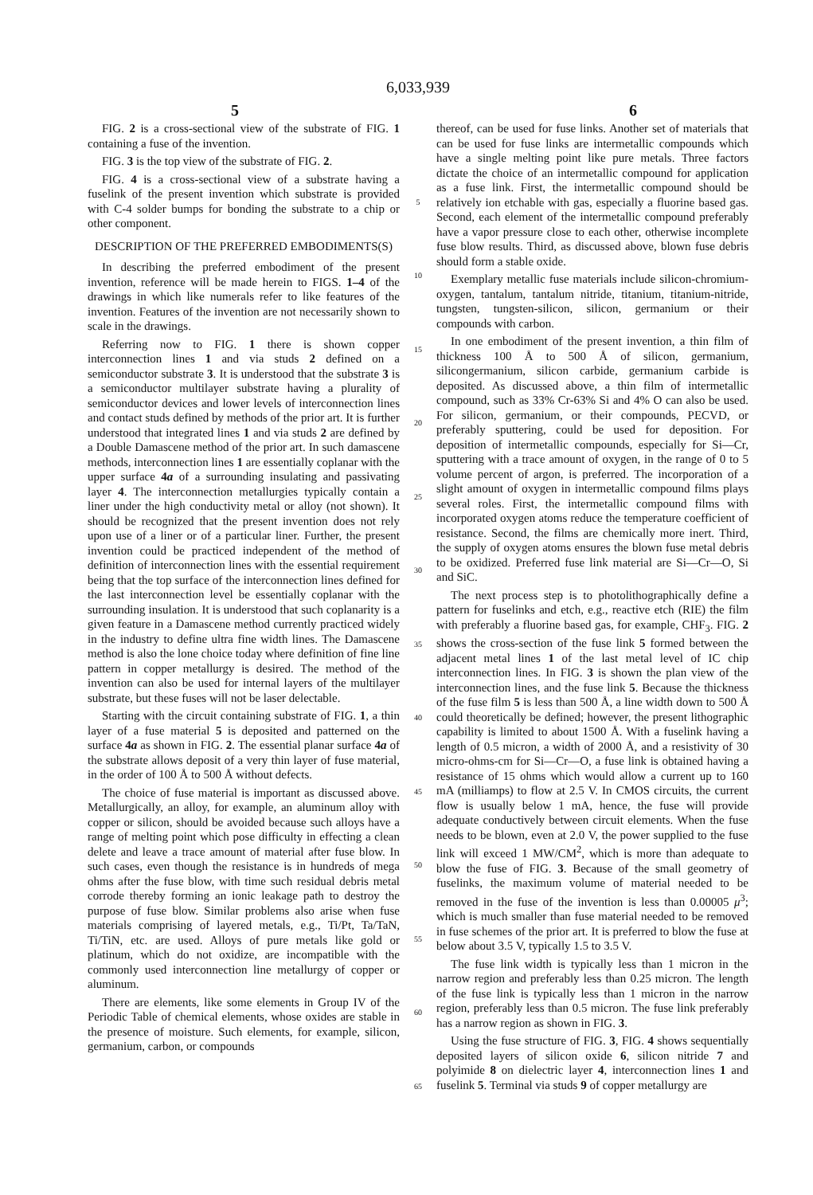6,033,939
5 6
FIG. 2 is a cross-sectional view of the substrate of FIG. 1 containing a fuse of the invention.
FIG. 3 is the top view of the substrate of FIG. 2.
FIG. 4 is a cross-sectional view of a substrate having a fuselink of the present invention which substrate is provided with C-4 solder bumps for bonding the substrate to a chip or other component.
DESCRIPTION OF THE PREFERRED EMBODIMENTS(S)
In describing the preferred embodiment of the present invention, reference will be made herein to FIGS. 1–4 of the drawings in which like numerals refer to like features of the invention. Features of the invention are not necessarily shown to scale in the drawings.
Referring now to FIG. 1 there is shown copper interconnection lines 1 and via studs 2 defined on a semiconductor substrate 3. It is understood that the substrate 3 is a semiconductor multilayer substrate having a plurality of semiconductor devices and lower levels of interconnection lines and contact studs defined by methods of the prior art. It is further understood that integrated lines 1 and via studs 2 are defined by a Double Damascene method of the prior art. In such damascene methods, interconnection lines 1 are essentially coplanar with the upper surface 4a of a surrounding insulating and passivating layer 4. The interconnection metallurgies typically contain a liner under the high conductivity metal or alloy (not shown). It should be recognized that the present invention does not rely upon use of a liner or of a particular liner. Further, the present invention could be practiced independent of the method of definition of interconnection lines with the essential requirement being that the top surface of the interconnection lines defined for the last interconnection level be essentially coplanar with the surrounding insulation. It is understood that such coplanarity is a given feature in a Damascene method currently practiced widely in the industry to define ultra fine width lines. The Damascene method is also the lone choice today where definition of fine line pattern in copper metallurgy is desired. The method of the invention can also be used for internal layers of the multilayer substrate, but these fuses will not be laser delectable.
Starting with the circuit containing substrate of FIG. 1, a thin layer of a fuse material 5 is deposited and patterned on the surface 4a as shown in FIG. 2. The essential planar surface 4a of the substrate allows deposit of a very thin layer of fuse material, in the order of 100 Å to 500 Å without defects.
The choice of fuse material is important as discussed above. Metallurgically, an alloy, for example, an aluminum alloy with copper or silicon, should be avoided because such alloys have a range of melting point which pose difficulty in effecting a clean delete and leave a trace amount of material after fuse blow. In such cases, even though the resistance is in hundreds of mega ohms after the fuse blow, with time such residual debris metal corrode thereby forming an ionic leakage path to destroy the purpose of fuse blow. Similar problems also arise when fuse materials comprising of layered metals, e.g., Ti/Pt, Ta/TaN, Ti/TiN, etc. are used. Alloys of pure metals like gold or platinum, which do not oxidize, are incompatible with the commonly used interconnection line metallurgy of copper or aluminum.
There are elements, like some elements in Group IV of the Periodic Table of chemical elements, whose oxides are stable in the presence of moisture. Such elements, for example, silicon, germanium, carbon, or compounds
5
10
15
20
25
30
35
40
45
50
55
60
65
thereof, can be used for fuse links. Another set of materials that can be used for fuse links are intermetallic compounds which have a single melting point like pure metals. Three factors dictate the choice of an intermetallic compound for application as a fuse link. First, the intermetallic compound should be relatively ion etchable with gas, especially a fluorine based gas. Second, each element of the intermetallic compound preferably have a vapor pressure close to each other, otherwise incomplete fuse blow results. Third, as discussed above, blown fuse debris should form a stable oxide.
Exemplary metallic fuse materials include silicon-chromium-oxygen, tantalum, tantalum nitride, titanium, titanium-nitride, tungsten, tungsten-silicon, silicon, germanium or their compounds with carbon.
In one embodiment of the present invention, a thin film of thickness 100 Å to 500 Å of silicon, germanium, silicongermanium, silicon carbide, germanium carbide is deposited. As discussed above, a thin film of intermetallic compound, such as 33% Cr-63% Si and 4% O can also be used. For silicon, germanium, or their compounds, PECVD, or preferably sputtering, could be used for deposition. For deposition of intermetallic compounds, especially for Si—Cr, sputtering with a trace amount of oxygen, in the range of 0 to 5 volume percent of argon, is preferred. The incorporation of a slight amount of oxygen in intermetallic compound films plays several roles. First, the intermetallic compound films with incorporated oxygen atoms reduce the temperature coefficient of resistance. Second, the films are chemically more inert. Third, the supply of oxygen atoms ensures the blown fuse metal debris to be oxidized. Preferred fuse link material are Si—Cr—O, Si and SiC.
The next process step is to photolithographically define a pattern for fuselinks and etch, e.g., reactive etch (RIE) the film with preferably a fluorine based gas, for example, CHF<sub>3</sub>. FIG. 2 shows the cross-section of the fuse link 5 formed between the adjacent metal lines 1 of the last metal level of IC chip interconnection lines. In FIG. 3 is shown the plan view of the interconnection lines, and the fuse link 5. Because the thickness of the fuse film 5 is less than 500 Å, a line width down to 500 Å could theoretically be defined; however, the present lithographic capability is limited to about 1500 Å. With a fuselink having a length of 0.5 micron, a width of 2000 Å, and a resistivity of 30 micro-ohms-cm for Si—Cr—O, a fuse link is obtained having a resistance of 15 ohms which would allow a current up to 160 mA (milliamps) to flow at 2.5 V. In CMOS circuits, the current flow is usually below 1 mA, hence, the fuse will provide adequate conductively between circuit elements. When the fuse needs to be blown, even at 2.0 V, the power supplied to the fuse link will exceed 1 MW/CM<sup>2</sup>, which is more than adequate to blow the fuse of FIG. 3. Because of the small geometry of fuselinks, the maximum volume of material needed to be removed in the fuse of the invention is less than 0.00005 μ<sup>3</sup>; which is much smaller than fuse material needed to be removed in fuse schemes of the prior art. It is preferred to blow the fuse at below about 3.5 V, typically 1.5 to 3.5 V.
The fuse link width is typically less than 1 micron in the narrow region and preferably less than 0.25 micron. The length of the fuse link is typically less than 1 micron in the narrow region, preferably less than 0.5 micron. The fuse link preferably has a narrow region as shown in FIG. 3.
Using the fuse structure of FIG. 3, FIG. 4 shows sequentially deposited layers of silicon oxide 6, silicon nitride 7 and polyimide 8 on dielectric layer 4, interconnection lines 1 and fuselink 5. Terminal via studs 9 of copper metallurgy are